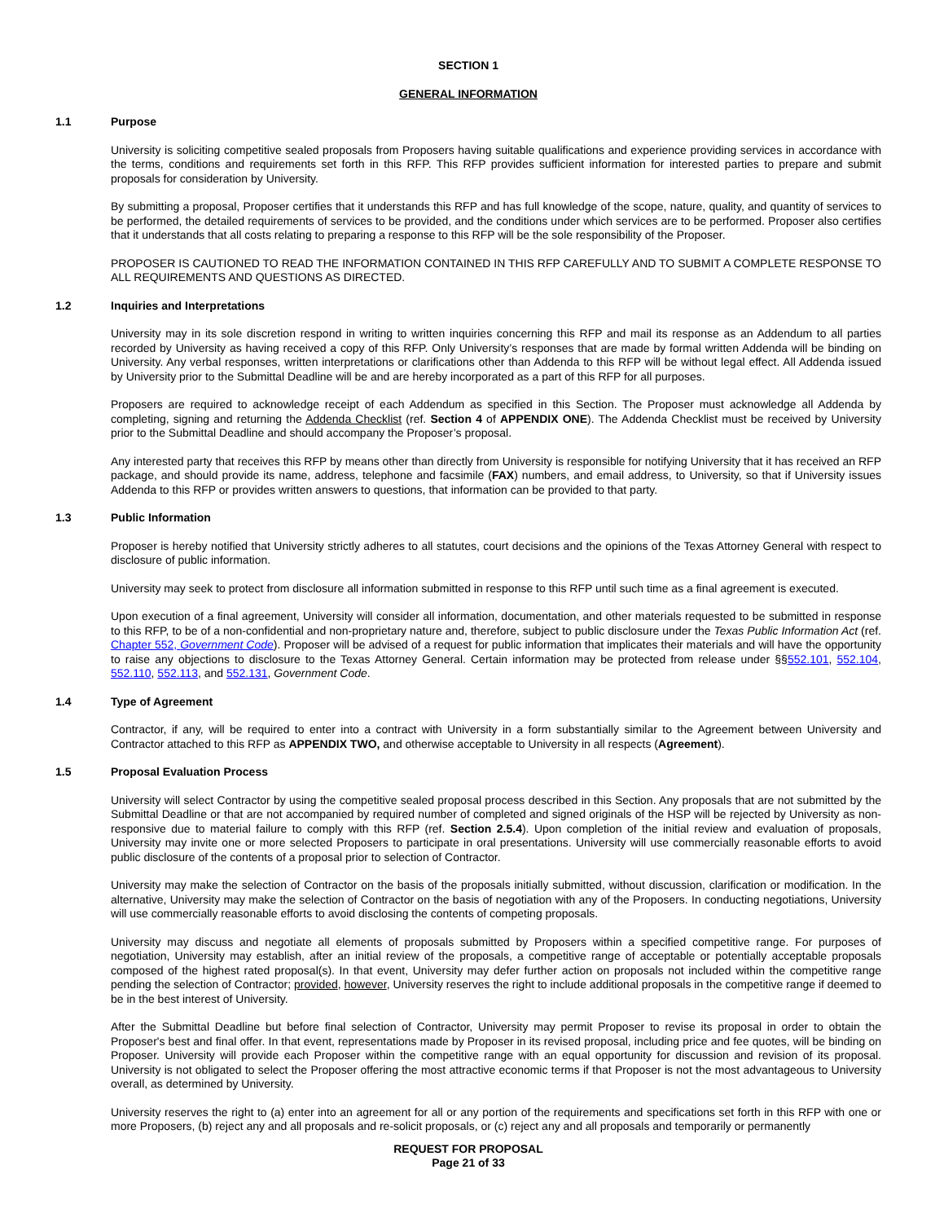SECTION 1
GENERAL INFORMATION
1.1 Purpose
University is soliciting competitive sealed proposals from Proposers having suitable qualifications and experience providing services in accordance with the terms, conditions and requirements set forth in this RFP. This RFP provides sufficient information for interested parties to prepare and submit proposals for consideration by University.
By submitting a proposal, Proposer certifies that it understands this RFP and has full knowledge of the scope, nature, quality, and quantity of services to be performed, the detailed requirements of services to be provided, and the conditions under which services are to be performed. Proposer also certifies that it understands that all costs relating to preparing a response to this RFP will be the sole responsibility of the Proposer.
PROPOSER IS CAUTIONED TO READ THE INFORMATION CONTAINED IN THIS RFP CAREFULLY AND TO SUBMIT A COMPLETE RESPONSE TO ALL REQUIREMENTS AND QUESTIONS AS DIRECTED.
1.2 Inquiries and Interpretations
University may in its sole discretion respond in writing to written inquiries concerning this RFP and mail its response as an Addendum to all parties recorded by University as having received a copy of this RFP. Only University’s responses that are made by formal written Addenda will be binding on University. Any verbal responses, written interpretations or clarifications other than Addenda to this RFP will be without legal effect. All Addenda issued by University prior to the Submittal Deadline will be and are hereby incorporated as a part of this RFP for all purposes.
Proposers are required to acknowledge receipt of each Addendum as specified in this Section. The Proposer must acknowledge all Addenda by completing, signing and returning the Addenda Checklist (ref. Section 4 of APPENDIX ONE). The Addenda Checklist must be received by University prior to the Submittal Deadline and should accompany the Proposer’s proposal.
Any interested party that receives this RFP by means other than directly from University is responsible for notifying University that it has received an RFP package, and should provide its name, address, telephone and facsimile (FAX) numbers, and email address, to University, so that if University issues Addenda to this RFP or provides written answers to questions, that information can be provided to that party.
1.3 Public Information
Proposer is hereby notified that University strictly adheres to all statutes, court decisions and the opinions of the Texas Attorney General with respect to disclosure of public information.
University may seek to protect from disclosure all information submitted in response to this RFP until such time as a final agreement is executed.
Upon execution of a final agreement, University will consider all information, documentation, and other materials requested to be submitted in response to this RFP, to be of a non-confidential and non-proprietary nature and, therefore, subject to public disclosure under the Texas Public Information Act (ref. Chapter 552, Government Code). Proposer will be advised of a request for public information that implicates their materials and will have the opportunity to raise any objections to disclosure to the Texas Attorney General. Certain information may be protected from release under §§552.101, 552.104, 552.110, 552.113, and 552.131, Government Code.
1.4 Type of Agreement
Contractor, if any, will be required to enter into a contract with University in a form substantially similar to the Agreement between University and Contractor attached to this RFP as APPENDIX TWO, and otherwise acceptable to University in all respects (Agreement).
1.5 Proposal Evaluation Process
University will select Contractor by using the competitive sealed proposal process described in this Section. Any proposals that are not submitted by the Submittal Deadline or that are not accompanied by required number of completed and signed originals of the HSP will be rejected by University as non-responsive due to material failure to comply with this RFP (ref. Section 2.5.4). Upon completion of the initial review and evaluation of proposals, University may invite one or more selected Proposers to participate in oral presentations. University will use commercially reasonable efforts to avoid public disclosure of the contents of a proposal prior to selection of Contractor.
University may make the selection of Contractor on the basis of the proposals initially submitted, without discussion, clarification or modification. In the alternative, University may make the selection of Contractor on the basis of negotiation with any of the Proposers. In conducting negotiations, University will use commercially reasonable efforts to avoid disclosing the contents of competing proposals.
University may discuss and negotiate all elements of proposals submitted by Proposers within a specified competitive range. For purposes of negotiation, University may establish, after an initial review of the proposals, a competitive range of acceptable or potentially acceptable proposals composed of the highest rated proposal(s). In that event, University may defer further action on proposals not included within the competitive range pending the selection of Contractor; provided, however, University reserves the right to include additional proposals in the competitive range if deemed to be in the best interest of University.
After the Submittal Deadline but before final selection of Contractor, University may permit Proposer to revise its proposal in order to obtain the Proposer's best and final offer. In that event, representations made by Proposer in its revised proposal, including price and fee quotes, will be binding on Proposer. University will provide each Proposer within the competitive range with an equal opportunity for discussion and revision of its proposal. University is not obligated to select the Proposer offering the most attractive economic terms if that Proposer is not the most advantageous to University overall, as determined by University.
University reserves the right to (a) enter into an agreement for all or any portion of the requirements and specifications set forth in this RFP with one or more Proposers, (b) reject any and all proposals and re-solicit proposals, or (c) reject any and all proposals and temporarily or permanently
REQUEST FOR PROPOSAL
Page 21 of 33